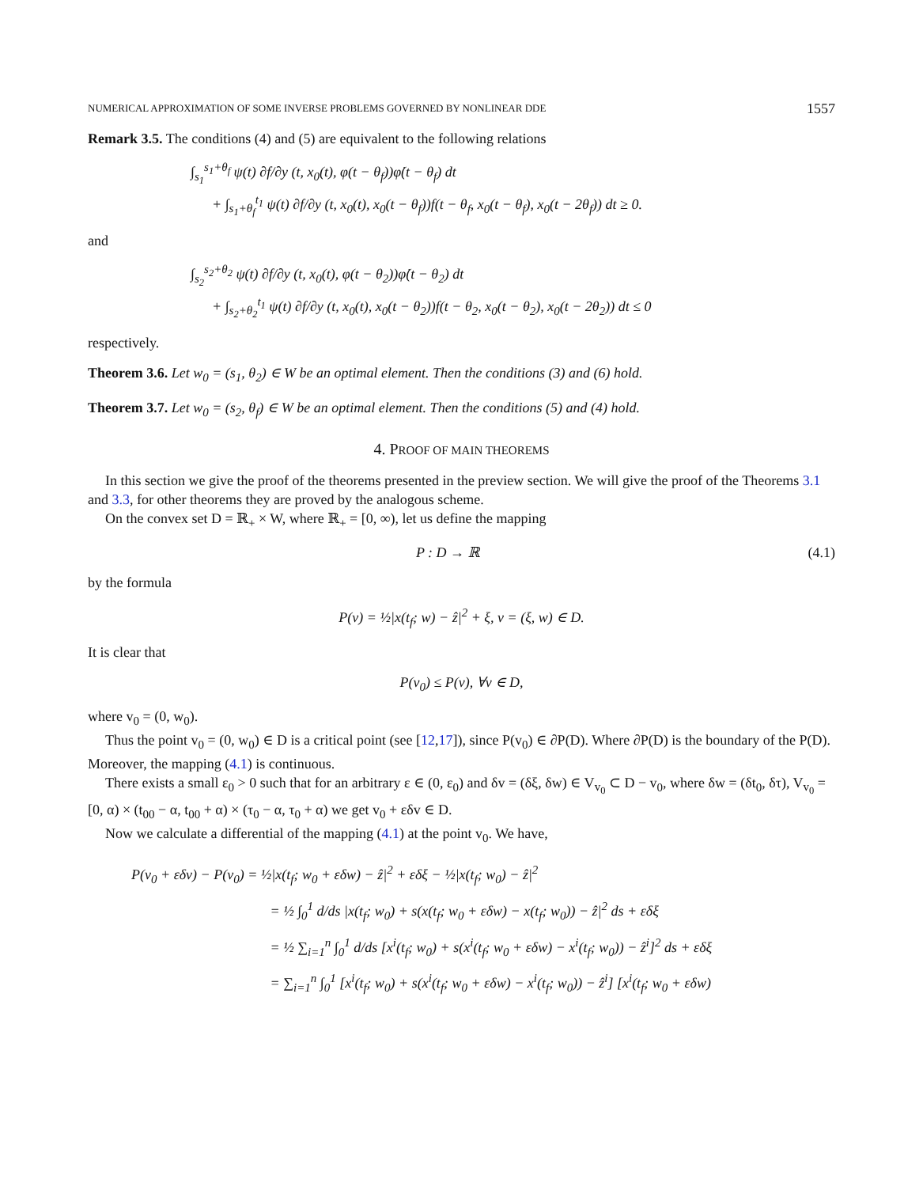NUMERICAL APPROXIMATION OF SOME INVERSE PROBLEMS GOVERNED BY NONLINEAR DDE 1557
Remark 3.5. The conditions (4) and (5) are equivalent to the following relations
∫<sub>s<sub>1</sub></sub><sup>s<sub>1</sub>+θ<sub>f</sub></sup> ψ(t) ∂f/∂y (t, x<sub>0</sub>(t), φ(t − θ<sub>f</sub>))φ̇(t − θ<sub>f</sub>) dt
+ ∫<sub>s<sub>1</sub>+θ<sub>f</sub></sub><sup>t<sub>1</sub></sup> ψ(t) ∂f/∂y (t, x<sub>0</sub>(t), x<sub>0</sub>(t − θ<sub>f</sub>))f(t − θ<sub>f</sub>, x<sub>0</sub>(t − θ<sub>f</sub>), x<sub>0</sub>(t − 2θ<sub>f</sub>)) dt ≥ 0.
and
∫<sub>s<sub>2</sub></sub><sup>s<sub>2</sub>+θ<sub>2</sub></sup> ψ(t) ∂f/∂y (t, x<sub>0</sub>(t), φ(t − θ<sub>2</sub>))φ̇(t − θ<sub>2</sub>) dt
+ ∫<sub>s<sub>2</sub>+θ<sub>2</sub></sub><sup>t<sub>1</sub></sup> ψ(t) ∂f/∂y (t, x<sub>0</sub>(t), x<sub>0</sub>(t − θ<sub>2</sub>))f(t − θ<sub>2</sub>, x<sub>0</sub>(t − θ<sub>2</sub>), x<sub>0</sub>(t − 2θ<sub>2</sub>)) dt ≤ 0
respectively.
Theorem 3.6. Let w<sub>0</sub> = (s<sub>1</sub>, θ<sub>2</sub>) ∈ W be an optimal element. Then the conditions (3) and (6) hold.
Theorem 3.7. Let w<sub>0</sub> = (s<sub>2</sub>, θ<sub>f</sub>) ∈ W be an optimal element. Then the conditions (5) and (4) hold.
4. PROOF OF MAIN THEOREMS
In this section we give the proof of the theorems presented in the preview section. We will give the proof of the Theorems 3.1 and 3.3, for other theorems they are proved by the analogous scheme.
On the convex set D = ℝ<sub>+</sub> × W, where ℝ<sub>+</sub> = [0, ∞), let us define the mapping
P : D → ℝ (4.1)
by the formula
P(v) = ½|x(t<sub>f</sub>; w) − ẑ|<sup>2</sup> + ξ, v = (ξ, w) ∈ D.
It is clear that
P(v<sub>0</sub>) ≤ P(v), ∀v ∈ D,
where v<sub>0</sub> = (0, w<sub>0</sub>).
Thus the point v<sub>0</sub> = (0, w<sub>0</sub>) ∈ D is a critical point (see [12,17]), since P(v<sub>0</sub>) ∈ ∂P(D). Where ∂P(D) is the boundary of the P(D). Moreover, the mapping (4.1) is continuous.
There exists a small ε<sub>0</sub> > 0 such that for an arbitrary ε ∈ (0, ε<sub>0</sub>) and δv = (δξ, δw) ∈ V<sub>v<sub>0</sub></sub> ⊂ D − v<sub>0</sub>, where δw = (δt<sub>0</sub>, δτ), V<sub>v<sub>0</sub></sub> = [0, α) × (t<sub>00</sub> − α, t<sub>00</sub> + α) × (τ<sub>0</sub> − α, τ<sub>0</sub> + α) we get v<sub>0</sub> + εδv ∈ D.
Now we calculate a differential of the mapping (4.1) at the point v<sub>0</sub>. We have,
P(v<sub>0</sub> + εδv) − P(v<sub>0</sub>) = ½|x(t<sub>f</sub>; w<sub>0</sub> + εδw) − ẑ|<sup>2</sup> + εδξ − ½|x(t<sub>f</sub>; w<sub>0</sub>) − ẑ|<sup>2</sup>
= ½ ∫<sub>0</sub><sup>1</sup> d/ds |x(t<sub>f</sub>; w<sub>0</sub>) + s(x(t<sub>f</sub>; w<sub>0</sub> + εδw) − x(t<sub>f</sub>; w<sub>0</sub>)) − ẑ|<sup>2</sup> ds + εδξ
= ½ ∑<sub>i=1</sub><sup>n</sup> ∫<sub>0</sub><sup>1</sup> d/ds [x<sup>i</sup>(t<sub>f</sub>; w<sub>0</sub>) + s(x<sup>i</sup>(t<sub>f</sub>; w<sub>0</sub> + εδw) − x<sup>i</sup>(t<sub>f</sub>; w<sub>0</sub>)) − ẑ<sup>i</sup>]<sup>2</sup> ds + εδξ
= ∑<sub>i=1</sub><sup>n</sup> ∫<sub>0</sub><sup>1</sup> [x<sup>i</sup>(t<sub>f</sub>; w<sub>0</sub>) + s(x<sup>i</sup>(t<sub>f</sub>; w<sub>0</sub> + εδw) − x<sup>i</sup>(t<sub>f</sub>; w<sub>0</sub>)) − ẑ<sup>i</sup>] [x<sup>i</sup>(t<sub>f</sub>; w<sub>0</sub> + εδw)